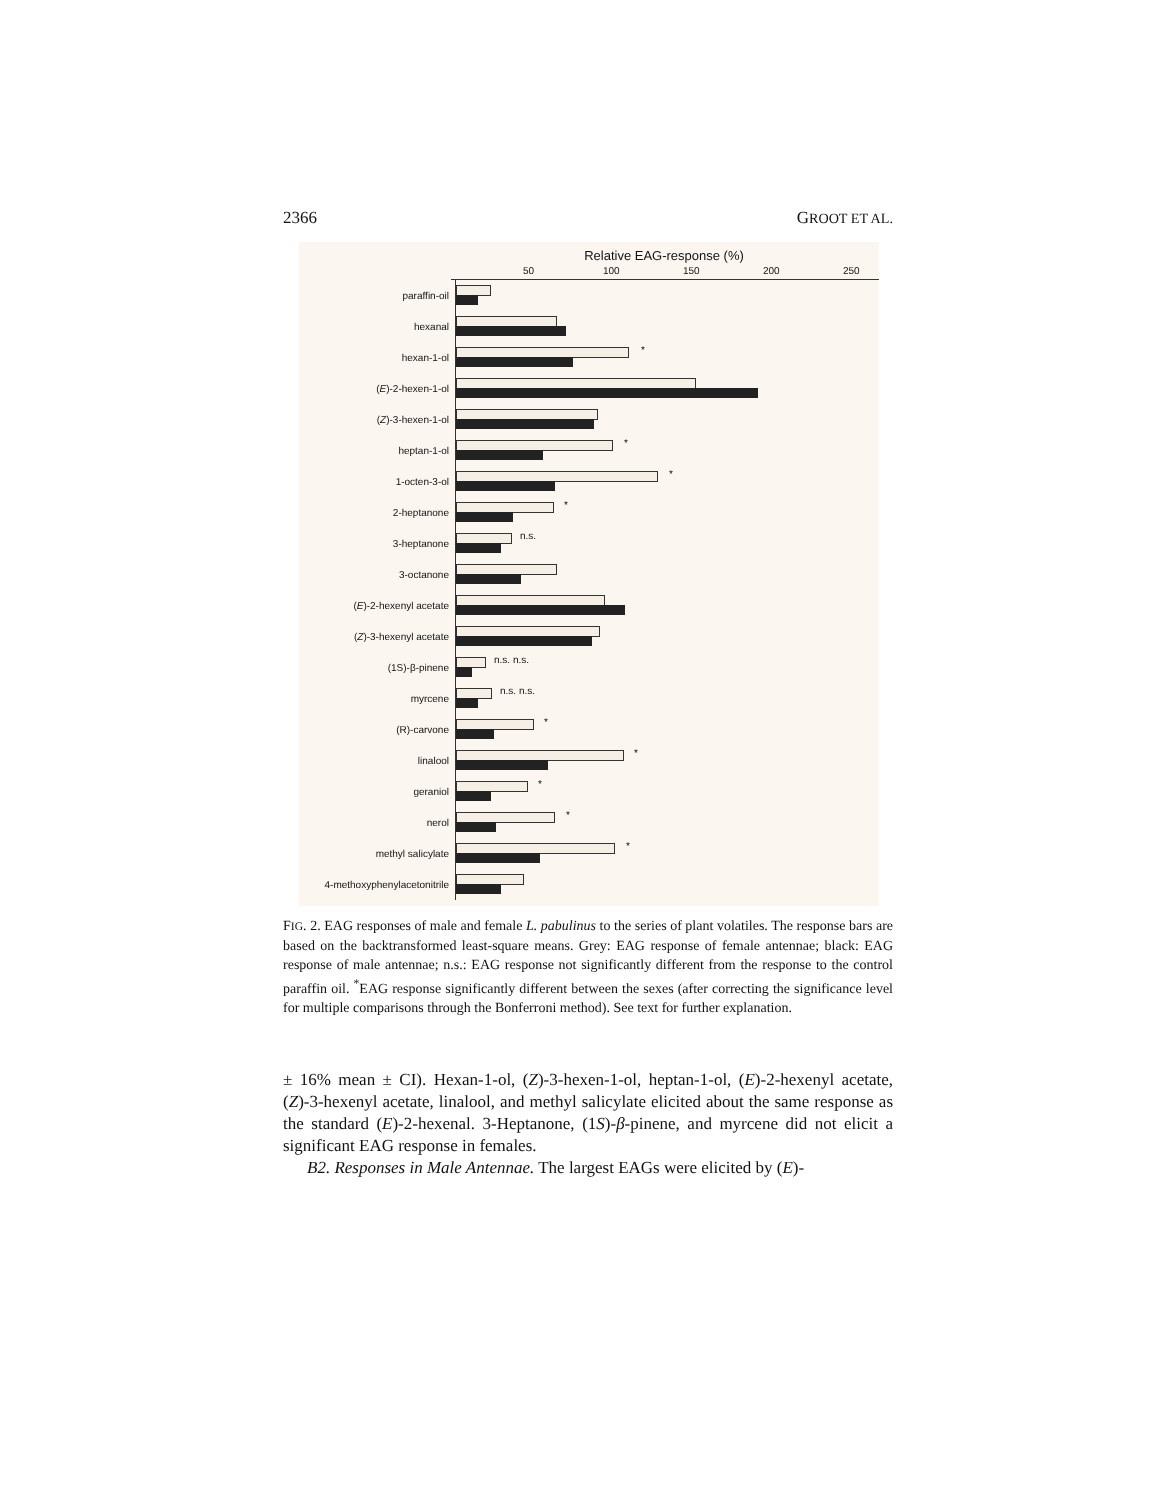2366 GROOT ET AL.
Relative EAG-response (%)
50 100 150 200 250
paraffin-oil
hexanal
hexan-1-ol
*
(E)-2-hexen-1-ol
(Z)-3-hexen-1-ol
heptan-1-ol
*
1-octen-3-ol
*
2-heptanone
*
3-heptanone
n.s.
3-octanone
(E)-2-hexenyl acetate
(Z)-3-hexenyl acetate
(1S)-β-pinene
n.s. n.s.
myrcene
n.s. n.s.
(R)-carvone
*
linalool
*
geraniol
*
nerol
*
methyl salicylate
*
4-methoxyphenylacetonitrile
FIG. 2. EAG responses of male and female L. pabulinus to the series of plant volatiles. The response bars are based on the backtransformed least-square means. Grey: EAG response of female antennae; black: EAG response of male antennae; n.s.: EAG response not significantly different from the response to the control paraffin oil. <sup>*</sup>EAG response significantly different between the sexes (after correcting the significance level for multiple comparisons through the Bonferroni method). See text for further explanation.
± 16% mean ± CI). Hexan-1-ol, (Z)-3-hexen-1-ol, heptan-1-ol, (E)-2-hexenyl acetate, (Z)-3-hexenyl acetate, linalool, and methyl salicylate elicited about the same response as the standard (E)-2-hexenal. 3-Heptanone, (1S)-β-pinene, and myrcene did not elicit a significant EAG response in females.
B2. Responses in Male Antennae. The largest EAGs were elicited by (E)-